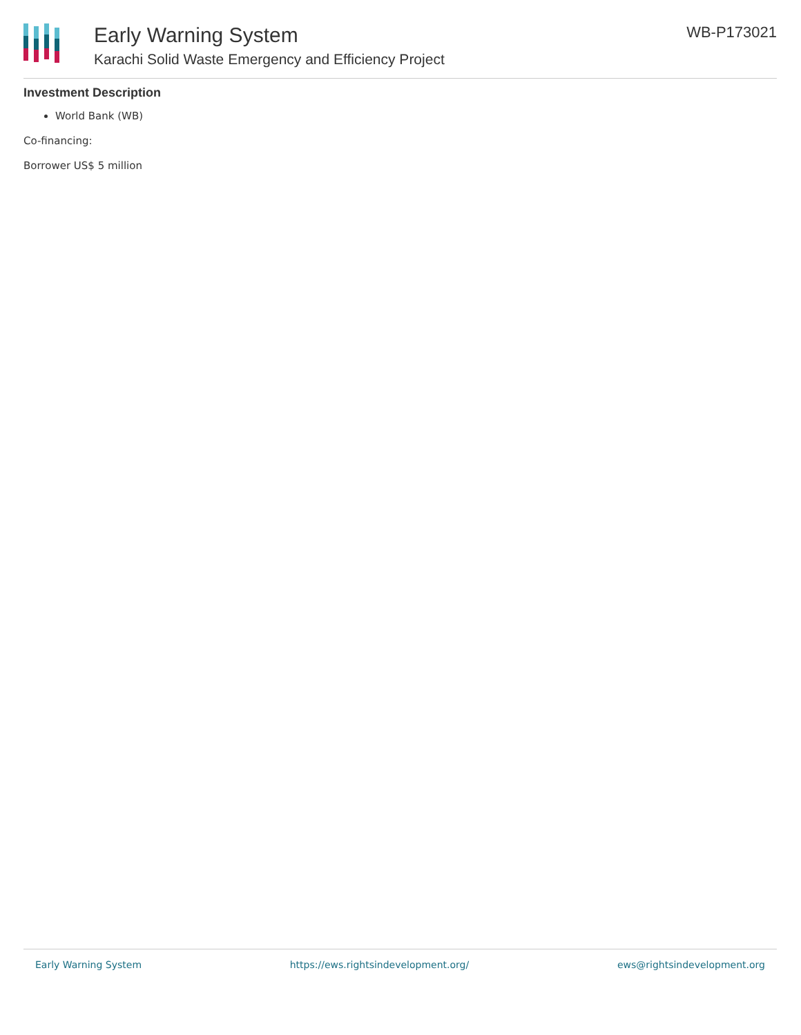Early Warning System
Karachi Solid Waste Emergency and Efficiency Project
WB-P173021
Investment Description
World Bank (WB)
Co-financing:
Borrower US$ 5 million
Early Warning System https://ews.rightsindevelopment.org/ ews@rightsindevelopment.org